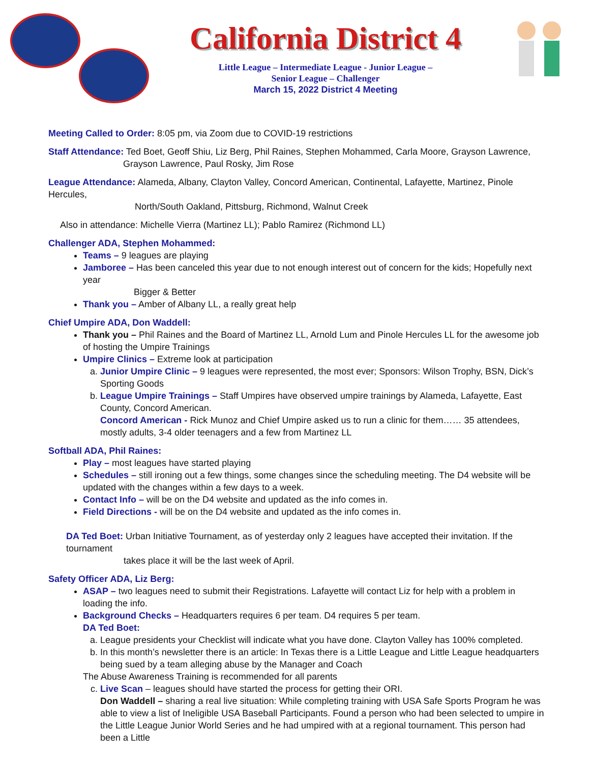California District 4
Little League – Intermediate League - Junior League –
Senior League – Challenger
March 15, 2022 District 4 Meeting
Meeting Called to Order: 8:05 pm, via Zoom due to COVID-19 restrictions
Staff Attendance: Ted Boet, Geoff Shiu, Liz Berg, Phil Raines, Stephen Mohammed, Carla Moore, Grayson Lawrence,
Grayson Lawrence, Paul Rosky, Jim Rose
League Attendance: Alameda, Albany, Clayton Valley, Concord American, Continental, Lafayette, Martinez, Pinole Hercules,
North/South Oakland, Pittsburg, Richmond, Walnut Creek
Also in attendance: Michelle Vierra (Martinez LL); Pablo Ramirez (Richmond LL)
Challenger ADA, Stephen Mohammed:
Teams – 9 leagues are playing
Jamboree – Has been canceled this year due to not enough interest out of concern for the kids; Hopefully next year
Bigger & Better
Thank you – Amber of Albany LL, a really great help
Chief Umpire ADA, Don Waddell:
Thank you – Phil Raines and the Board of Martinez LL, Arnold Lum and Pinole Hercules LL for the awesome job of hosting the Umpire Trainings
Umpire Clinics – Extreme look at participation
a. Junior Umpire Clinic – 9 leagues were represented, the most ever; Sponsors: Wilson Trophy, BSN, Dick’s Sporting Goods
b. League Umpire Trainings – Staff Umpires have observed umpire trainings by Alameda, Lafayette, East County, Concord American.
Concord American - Rick Munoz and Chief Umpire asked us to run a clinic for them…… 35 attendees, mostly adults, 3-4 older teenagers and a few from Martinez LL
Softball ADA, Phil Raines:
Play – most leagues have started playing
Schedules – still ironing out a few things, some changes since the scheduling meeting. The D4 website will be updated with the changes within a few days to a week.
Contact Info – will be on the D4 website and updated as the info comes in.
Field Directions - will be on the D4 website and updated as the info comes in.
DA Ted Boet: Urban Initiative Tournament, as of yesterday only 2 leagues have accepted their invitation. If the tournament
takes place it will be the last week of April.
Safety Officer ADA, Liz Berg:
ASAP – two leagues need to submit their Registrations. Lafayette will contact Liz for help with a problem in loading the info.
Background Checks – Headquarters requires 6 per team. D4 requires 5 per team.
DA Ted Boet:
a. League presidents your Checklist will indicate what you have done. Clayton Valley has 100% completed.
b. In this month’s newsletter there is an article: In Texas there is a Little League and Little League headquarters being sued by a team alleging abuse by the Manager and Coach
The Abuse Awareness Training is recommended for all parents
c. Live Scan – leagues should have started the process for getting their ORI.
Don Waddell – sharing a real live situation: While completing training with USA Safe Sports Program he was able to view a list of Ineligible USA Baseball Participants. Found a person who had been selected to umpire in the Little League Junior World Series and he had umpired with at a regional tournament. This person had been a Little